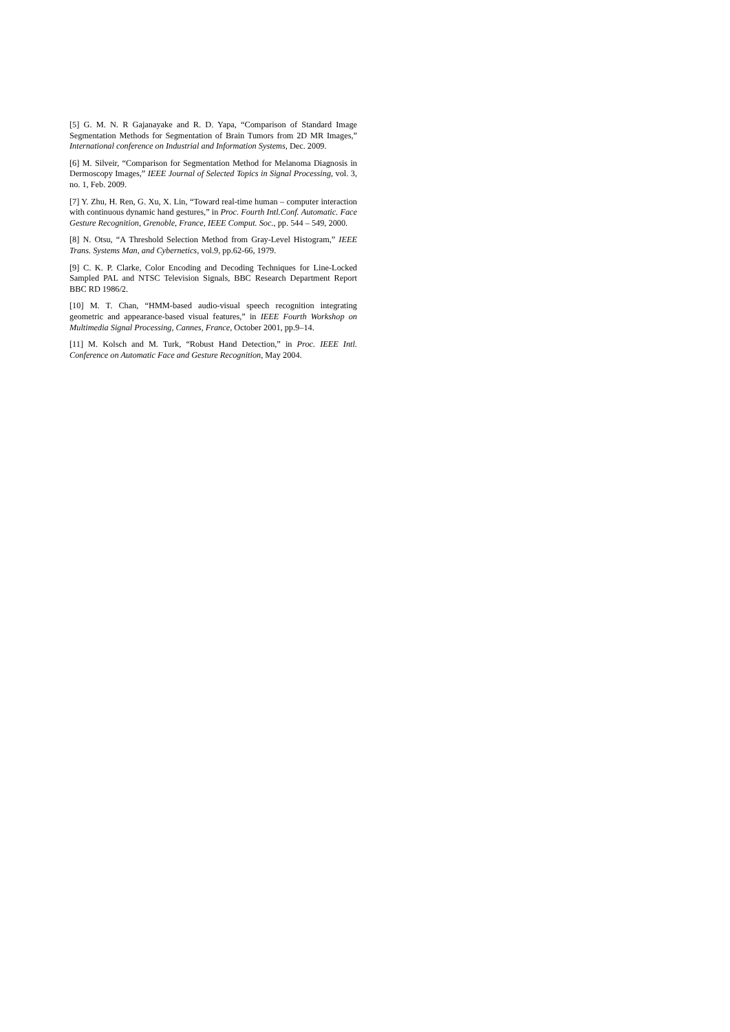[5] G. M. N. R Gajanayake and R. D. Yapa, “Comparison of Standard Image Segmentation Methods for Segmentation of Brain Tumors from 2D MR Images,” International conference on Industrial and Information Systems, Dec. 2009.
[6] M. Silveir, “Comparison for Segmentation Method for Melanoma Diagnosis in Dermoscopy Images,” IEEE Journal of Selected Topics in Signal Processing, vol. 3, no. 1, Feb. 2009.
[7] Y. Zhu, H. Ren, G. Xu, X. Lin, “Toward real-time human – computer interaction with continuous dynamic hand gestures,” in Proc. Fourth Intl.Conf. Automatic. Face Gesture Recognition, Grenoble, France, IEEE Comput. Soc., pp. 544 – 549, 2000.
[8] N. Otsu, “A Threshold Selection Method from Gray-Level Histogram,” IEEE Trans. Systems Man, and Cybernetics, vol.9, pp.62-66, 1979.
[9] C. K. P. Clarke, Color Encoding and Decoding Techniques for Line-Locked Sampled PAL and NTSC Television Signals, BBC Research Department Report BBC RD 1986/2.
[10] M. T. Chan, “HMM-based audio-visual speech recognition integrating geometric and appearance-based visual features,” in IEEE Fourth Workshop on Multimedia Signal Processing, Cannes, France, October 2001, pp.9–14.
[11] M. Kolsch and M. Turk, “Robust Hand Detection,” in Proc. IEEE Intl. Conference on Automatic Face and Gesture Recognition, May 2004.